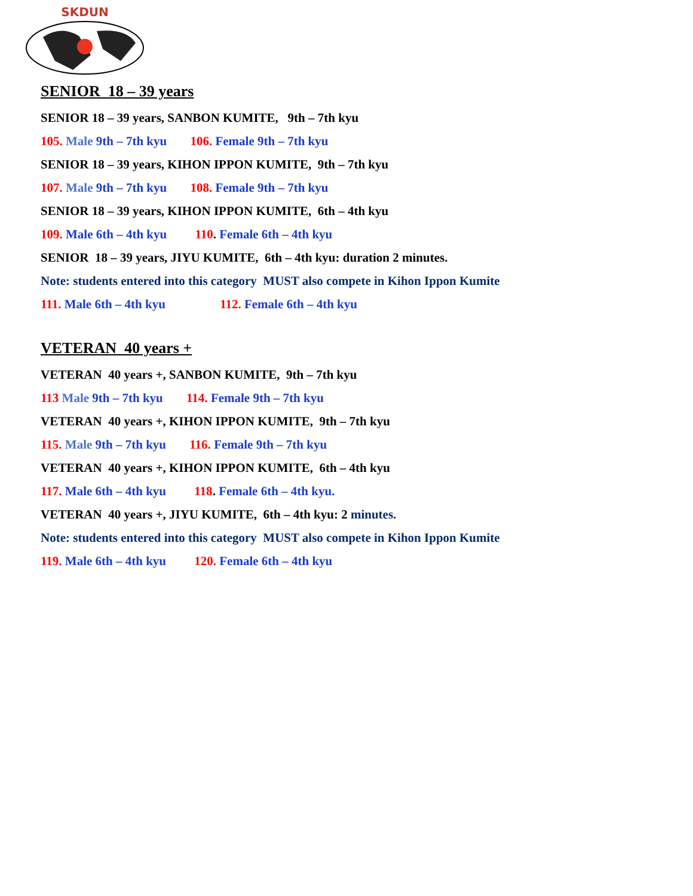SKDUN
SENIOR 18 – 39 years
SENIOR 18 – 39 years, SANBON KUMITE, 9th – 7th kyu
105. Male 9th – 7th kyu 106. Female 9th – 7th kyu
SENIOR 18 – 39 years, KIHON IPPON KUMITE, 9th – 7th kyu
107. Male 9th – 7th kyu 108. Female 9th – 7th kyu
SENIOR 18 – 39 years, KIHON IPPON KUMITE, 6th – 4th kyu
109. Male 6th – 4th kyu 110. Female 6th – 4th kyu
SENIOR 18 – 39 years, JIYU KUMITE, 6th – 4th kyu: duration 2 minutes.
Note: students entered into this category MUST also compete in Kihon Ippon Kumite
111. Male 6th – 4th kyu 112. Female 6th – 4th kyu
VETERAN 40 years +
VETERAN 40 years +, SANBON KUMITE, 9th – 7th kyu
113 Male 9th – 7th kyu 114. Female 9th – 7th kyu
VETERAN 40 years +, KIHON IPPON KUMITE, 9th – 7th kyu
115. Male 9th – 7th kyu 116. Female 9th – 7th kyu
VETERAN 40 years +, KIHON IPPON KUMITE, 6th – 4th kyu
117. Male 6th – 4th kyu 118. Female 6th – 4th kyu.
VETERAN 40 years +, JIYU KUMITE, 6th – 4th kyu: 2 minutes.
Note: students entered into this category MUST also compete in Kihon Ippon Kumite
119. Male 6th – 4th kyu 120. Female 6th – 4th kyu